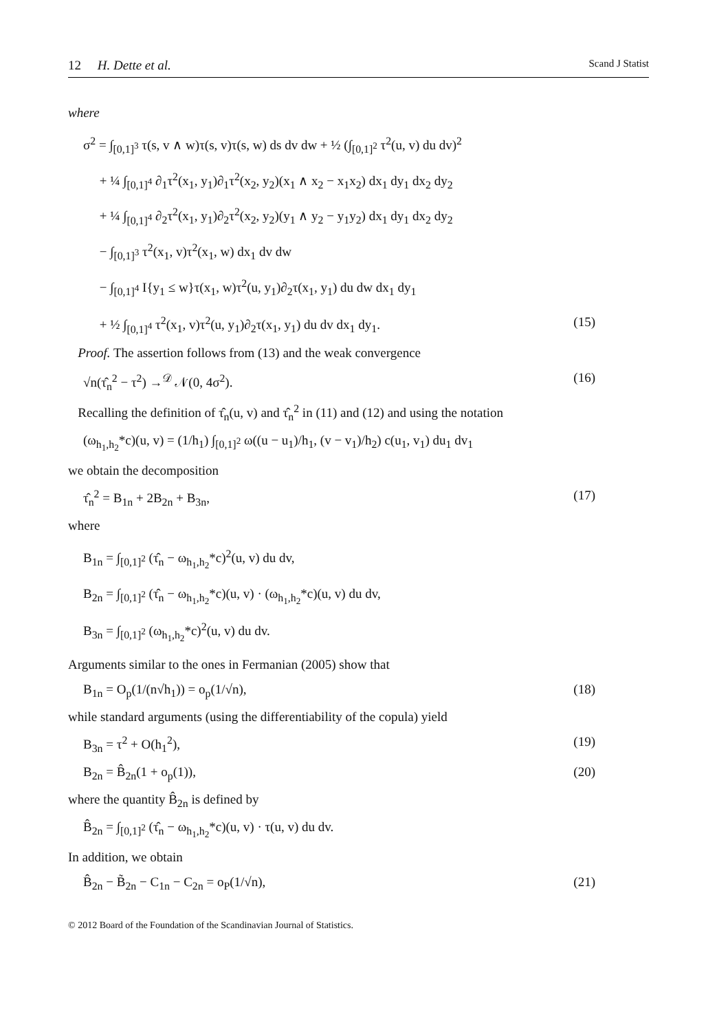12 H. Dette et al. Scand J Statist
where
σ<sup>2</sup> = ∫<sub>[0,1]<sup>3</sup></sub> τ(s, v ∧ w)τ(s, v)τ(s, w) ds dv dw + ½ (∫<sub>[0,1]<sup>2</sup></sub> τ<sup>2</sup>(u, v) du dv)<sup>2</sup>
+ ¼ ∫<sub>[0,1]<sup>4</sup></sub> ∂<sub>1</sub>τ<sup>2</sup>(x<sub>1</sub>, y<sub>1</sub>)∂<sub>1</sub>τ<sup>2</sup>(x<sub>2</sub>, y<sub>2</sub>)(x<sub>1</sub> ∧ x<sub>2</sub> − x<sub>1</sub>x<sub>2</sub>) dx<sub>1</sub> dy<sub>1</sub> dx<sub>2</sub> dy<sub>2</sub>
+ ¼ ∫<sub>[0,1]<sup>4</sup></sub> ∂<sub>2</sub>τ<sup>2</sup>(x<sub>1</sub>, y<sub>1</sub>)∂<sub>2</sub>τ<sup>2</sup>(x<sub>2</sub>, y<sub>2</sub>)(y<sub>1</sub> ∧ y<sub>2</sub> − y<sub>1</sub>y<sub>2</sub>) dx<sub>1</sub> dy<sub>1</sub> dx<sub>2</sub> dy<sub>2</sub>
− ∫<sub>[0,1]<sup>3</sup></sub> τ<sup>2</sup>(x<sub>1</sub>, v)τ<sup>2</sup>(x<sub>1</sub>, w) dx<sub>1</sub> dv dw
− ∫<sub>[0,1]<sup>4</sup></sub> I{y<sub>1</sub> ≤ w}τ(x<sub>1</sub>, w)τ<sup>2</sup>(u, y<sub>1</sub>)∂<sub>2</sub>τ(x<sub>1</sub>, y<sub>1</sub>) du dw dx<sub>1</sub> dy<sub>1</sub>
+ ½ ∫<sub>[0,1]<sup>4</sup></sub> τ<sup>2</sup>(x<sub>1</sub>, v)τ<sup>2</sup>(u, y<sub>1</sub>)∂<sub>2</sub>τ(x<sub>1</sub>, y<sub>1</sub>) du dv dx<sub>1</sub> dy<sub>1</sub>. (15)
Proof. The assertion follows from (13) and the weak convergence
√n(τ̂<sub>n</sub><sup>2</sup> − τ<sup>2</sup>) →<sup>𝒟</sup> 𝒩(0, 4σ<sup>2</sup>). (16)
Recalling the definition of τ̂<sub>n</sub>(u, v) and τ̂<sub>n</sub><sup>2</sup> in (11) and (12) and using the notation
(ω<sub>h<sub>1</sub>,h<sub>2</sub></sub>*c)(u, v) = (1/h<sub>1</sub>) ∫<sub>[0,1]<sup>2</sup></sub> ω((u − u<sub>1</sub>)/h<sub>1</sub>, (v − v<sub>1</sub>)/h<sub>2</sub>) c(u<sub>1</sub>, v<sub>1</sub>) du<sub>1</sub> dv<sub>1</sub>
we obtain the decomposition
τ̂<sub>n</sub><sup>2</sup> = B<sub>1n</sub> + 2B<sub>2n</sub> + B<sub>3n</sub>, (17)
where
B<sub>1n</sub> = ∫<sub>[0,1]<sup>2</sup></sub> (τ̂<sub>n</sub> − ω<sub>h<sub>1</sub>,h<sub>2</sub></sub>*c)<sup>2</sup>(u, v) du dv,
B<sub>2n</sub> = ∫<sub>[0,1]<sup>2</sup></sub> (τ̂<sub>n</sub> − ω<sub>h<sub>1</sub>,h<sub>2</sub></sub>*c)(u, v) · (ω<sub>h<sub>1</sub>,h<sub>2</sub></sub>*c)(u, v) du dv,
B<sub>3n</sub> = ∫<sub>[0,1]<sup>2</sup></sub> (ω<sub>h<sub>1</sub>,h<sub>2</sub></sub>*c)<sup>2</sup>(u, v) du dv.
Arguments similar to the ones in Fermanian (2005) show that
B<sub>1n</sub> = O<sub>p</sub>(1/(n√h<sub>1</sub>)) = o<sub>p</sub>(1/√n), (18)
while standard arguments (using the differentiability of the copula) yield
B<sub>3n</sub> = τ<sup>2</sup> + O(h<sub>1</sub><sup>2</sup>), (19)
B<sub>2n</sub> = B̂<sub>2n</sub>(1 + o<sub>p</sub>(1)), (20)
where the quantity B̂<sub>2n</sub> is defined by
B̂<sub>2n</sub> = ∫<sub>[0,1]<sup>2</sup></sub> (τ̂<sub>n</sub> − ω<sub>h<sub>1</sub>,h<sub>2</sub></sub>*c)(u, v) · τ(u, v) du dv.
In addition, we obtain
B̂<sub>2n</sub> − B̃<sub>2n</sub> − C<sub>1n</sub> − C<sub>2n</sub> = o<sub>P</sub>(1/√n), (21)
© 2012 Board of the Foundation of the Scandinavian Journal of Statistics.